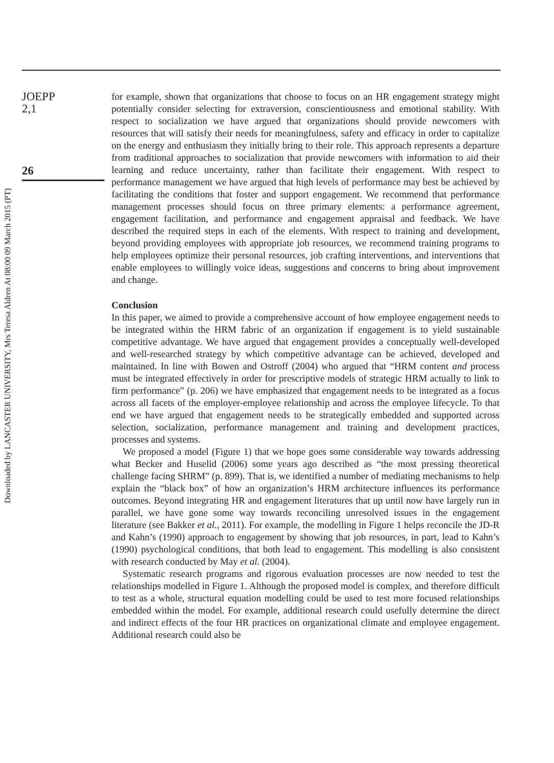JOEPP
2,1
26
for example, shown that organizations that choose to focus on an HR engagement strategy might potentially consider selecting for extraversion, conscientiousness and emotional stability. With respect to socialization we have argued that organizations should provide newcomers with resources that will satisfy their needs for meaningfulness, safety and efficacy in order to capitalize on the energy and enthusiasm they initially bring to their role. This approach represents a departure from traditional approaches to socialization that provide newcomers with information to aid their learning and reduce uncertainty, rather than facilitate their engagement. With respect to performance management we have argued that high levels of performance may best be achieved by facilitating the conditions that foster and support engagement. We recommend that performance management processes should focus on three primary elements: a performance agreement, engagement facilitation, and performance and engagement appraisal and feedback. We have described the required steps in each of the elements. With respect to training and development, beyond providing employees with appropriate job resources, we recommend training programs to help employees optimize their personal resources, job crafting interventions, and interventions that enable employees to willingly voice ideas, suggestions and concerns to bring about improvement and change.
Conclusion
In this paper, we aimed to provide a comprehensive account of how employee engagement needs to be integrated within the HRM fabric of an organization if engagement is to yield sustainable competitive advantage. We have argued that engagement provides a conceptually well-developed and well-researched strategy by which competitive advantage can be achieved, developed and maintained. In line with Bowen and Ostroff (2004) who argued that “HRM content and process must be integrated effectively in order for prescriptive models of strategic HRM actually to link to firm performance” (p. 206) we have emphasized that engagement needs to be integrated as a focus across all facets of the employer-employee relationship and across the employee lifecycle. To that end we have argued that engagement needs to be strategically embedded and supported across selection, socialization, performance management and training and development practices, processes and systems.
We proposed a model (Figure 1) that we hope goes some considerable way towards addressing what Becker and Huselid (2006) some years ago described as “the most pressing theoretical challenge facing SHRM” (p. 899). That is, we identified a number of mediating mechanisms to help explain the “black box” of how an organization’s HRM architecture influences its performance outcomes. Beyond integrating HR and engagement literatures that up until now have largely run in parallel, we have gone some way towards reconciling unresolved issues in the engagement literature (see Bakker et al., 2011). For example, the modelling in Figure 1 helps reconcile the JD-R and Kahn’s (1990) approach to engagement by showing that job resources, in part, lead to Kahn’s (1990) psychological conditions, that both lead to engagement. This modelling is also consistent with research conducted by May et al. (2004).
Systematic research programs and rigorous evaluation processes are now needed to test the relationships modelled in Figure 1. Although the proposed model is complex, and therefore difficult to test as a whole, structural equation modelling could be used to test more focused relationships embedded within the model. For example, additional research could usefully determine the direct and indirect effects of the four HR practices on organizational climate and employee engagement. Additional research could also be
Downloaded by LANCASTER UNIVERSITY, Mrs Teresa Aldren At 08:00 09 March 2015 (PT)